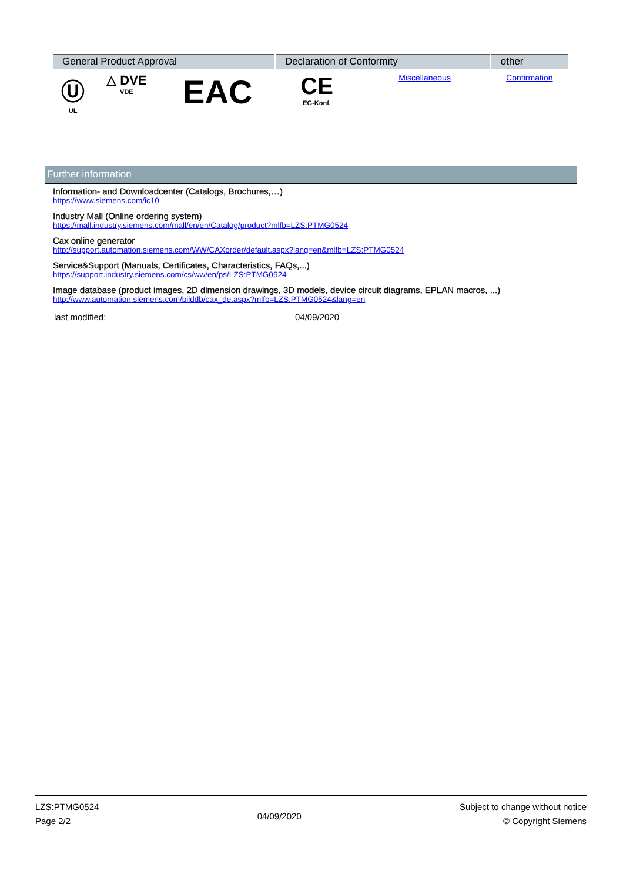| General Product Approval | | | Declaration of Conformity | | other |
| --- | --- | --- | --- | --- | --- |
| Ⓤ UL | △ DVE VDE | EAC | CE EG-Konf. | Miscellaneous | Confirmation |
Further information
Information- and Downloadcenter (Catalogs, Brochures,…)
https://www.siemens.com/ic10
Industry Mall (Online ordering system)
https://mall.industry.siemens.com/mall/en/en/Catalog/product?mlfb=LZS:PTMG0524
Cax online generator
http://support.automation.siemens.com/WW/CAXorder/default.aspx?lang=en&mlfb=LZS:PTMG0524
Service&Support (Manuals, Certificates, Characteristics, FAQs,...)
https://support.industry.siemens.com/cs/ww/en/ps/LZS:PTMG0524
Image database (product images, 2D dimension drawings, 3D models, device circuit diagrams, EPLAN macros, ...)
http://www.automation.siemens.com/bilddb/cax_de.aspx?mlfb=LZS:PTMG0524&lang=en
last modified: 04/09/2020
LZS:PTMG0524
Page 2/2
04/09/2020
Subject to change without notice
© Copyright Siemens